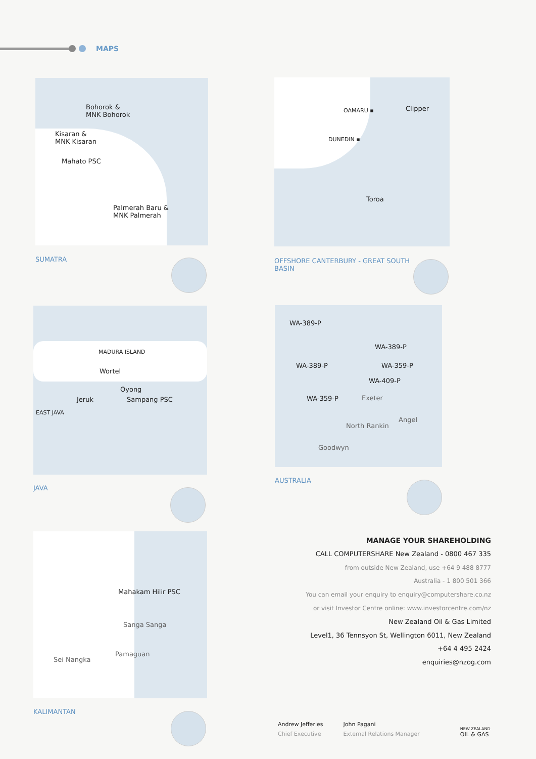MAPS
Bohorok &
MNK Bohorok
Kisaran &
MNK Kisaran
Mahato PSC
Palmerah Baru &
MNK Palmerah
SUMATRA
OAMARU ▪ Clipper
DUNEDIN ▪
Toroa
OFFSHORE CANTERBURY - GREAT SOUTH
BASIN
MADURA ISLAND
Wortel
Oyong
Jeruk Sampang PSC
EAST JAVA
JAVA
WA-389-P
WA-389-P
WA-389-P WA-359-P
WA-409-P
WA-359-P Exeter
Angel
North Rankin
Goodwyn
AUSTRALIA
Mahakam Hilir PSC
Sanga Sanga
Sei Nangka
Pamaguan
KALIMANTAN
MANAGE YOUR SHAREHOLDING
CALL COMPUTERSHARE New Zealand - 0800 467 335
from outside New Zealand, use +64 9 488 8777
Australia - 1 800 501 366
You can email your enquiry to enquiry@computershare.co.nz
or visit Investor Centre online: www.investorcentre.com/nz
New Zealand Oil & Gas Limited
Level1, 36 Tennsyon St, Wellington 6011, New Zealand
+64 4 495 2424
enquiries@nzog.com
Andrew Jefferies
Chief Executive
John Pagani
External Relations Manager
NEW ZEALAND
OIL & GAS